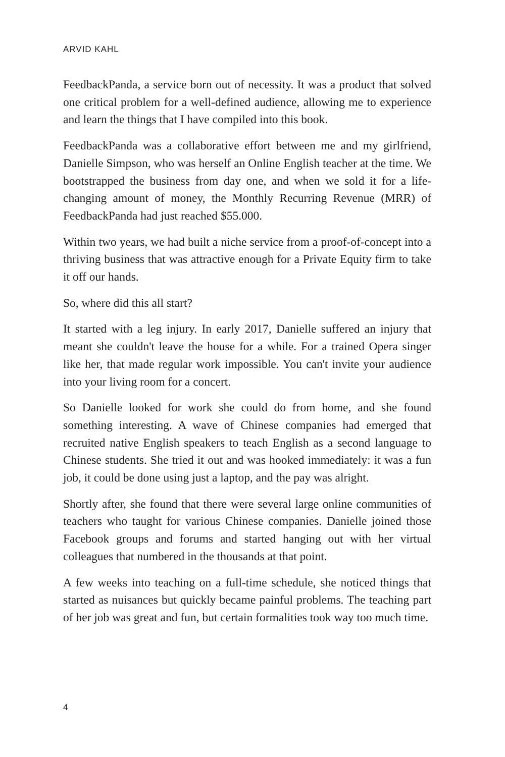ARVID KAHL
FeedbackPanda, a service born out of necessity. It was a product that solved one critical problem for a well-defined audience, allowing me to experience and learn the things that I have compiled into this book.
FeedbackPanda was a collaborative effort between me and my girlfriend, Danielle Simpson, who was herself an Online English teacher at the time. We bootstrapped the business from day one, and when we sold it for a life-changing amount of money, the Monthly Recurring Revenue (MRR) of FeedbackPanda had just reached $55.000.
Within two years, we had built a niche service from a proof-of-concept into a thriving business that was attractive enough for a Private Equity firm to take it off our hands.
So, where did this all start?
It started with a leg injury. In early 2017, Danielle suffered an injury that meant she couldn't leave the house for a while. For a trained Opera singer like her, that made regular work impossible. You can't invite your audience into your living room for a concert.
So Danielle looked for work she could do from home, and she found something interesting. A wave of Chinese companies had emerged that recruited native English speakers to teach English as a second language to Chinese students. She tried it out and was hooked immediately: it was a fun job, it could be done using just a laptop, and the pay was alright.
Shortly after, she found that there were several large online communities of teachers who taught for various Chinese companies. Danielle joined those Facebook groups and forums and started hanging out with her virtual colleagues that numbered in the thousands at that point.
A few weeks into teaching on a full-time schedule, she noticed things that started as nuisances but quickly became painful problems. The teaching part of her job was great and fun, but certain formalities took way too much time.
4